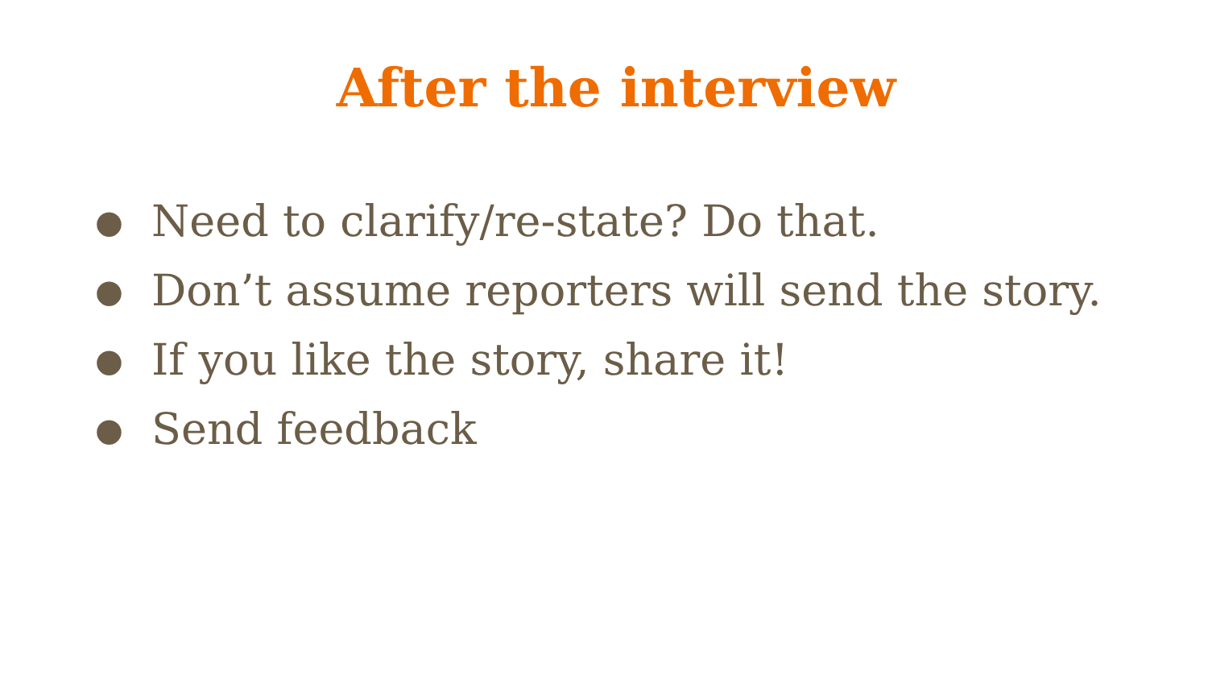After the interview
● Need to clarify/re-state? Do that.
● Don’t assume reporters will send the story.
● If you like the story, share it!
● Send feedback